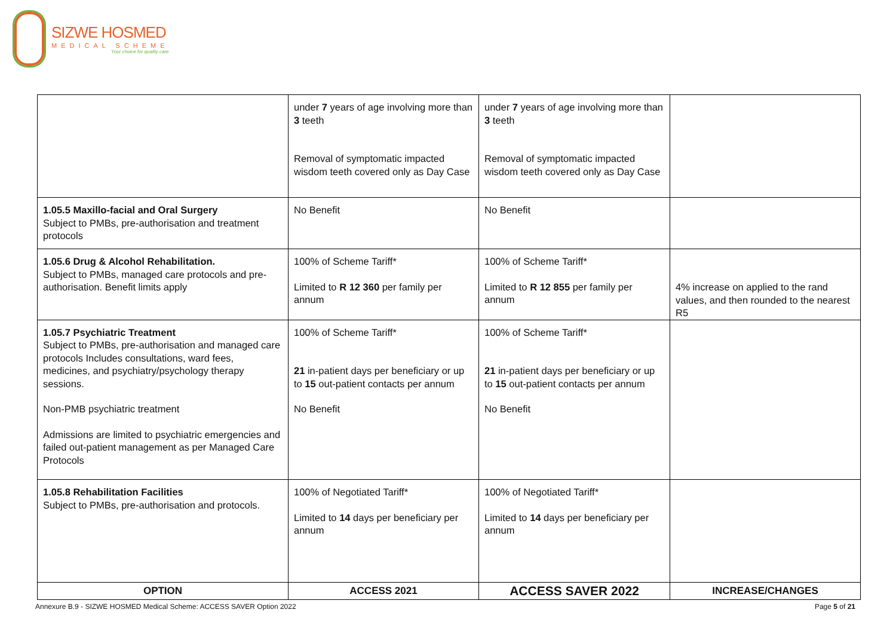SIZWE HOSMED
MEDICAL SCHEME
Your choice for quality care
| | under 7 years of age involving more than 3 teeth Removal of symptomatic impacted wisdom teeth covered only as Day Case | under 7 years of age involving more than 3 teeth Removal of symptomatic impacted wisdom teeth covered only as Day Case | |
| 1.05.5 Maxillo-facial and Oral Surgery Subject to PMBs, pre-authorisation and treatment protocols | No Benefit | No Benefit | |
| 1.05.6 Drug & Alcohol Rehabilitation. Subject to PMBs, managed care protocols and pre-authorisation. Benefit limits apply | 100% of Scheme Tariff* Limited to R 12 360 per family per annum | 100% of Scheme Tariff* Limited to R 12 855 per family per annum | 4% increase on applied to the rand values, and then rounded to the nearest R5 |
| 1.05.7 Psychiatric Treatment Subject to PMBs, pre-authorisation and managed care protocols Includes consultations, ward fees, medicines, and psychiatry/psychology therapy sessions. Non-PMB psychiatric treatment Admissions are limited to psychiatric emergencies and failed out-patient management as per Managed Care Protocols | 100% of Scheme Tariff* 21 in-patient days per beneficiary or up to 15 out-patient contacts per annum No Benefit | 100% of Scheme Tariff* 21 in-patient days per beneficiary or up to 15 out-patient contacts per annum No Benefit | |
| 1.05.8 Rehabilitation Facilities Subject to PMBs, pre-authorisation and protocols. | 100% of Negotiated Tariff* Limited to 14 days per beneficiary per annum | 100% of Negotiated Tariff* Limited to 14 days per beneficiary per annum | |
| OPTION | ACCESS 2021 | ACCESS SAVER 2022 | INCREASE/CHANGES |
Annexure B.9 - SIZWE HOSMED Medical Scheme: ACCESS SAVER Option 2022 Page 5 of 21